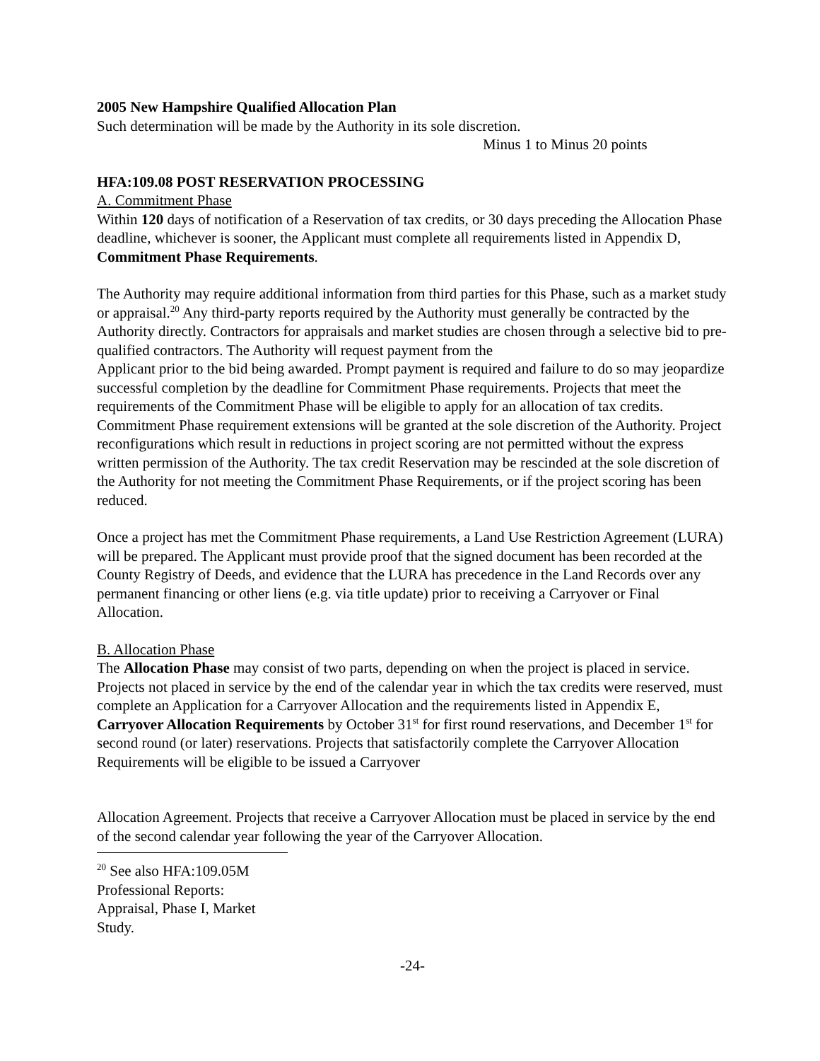2005 New Hampshire Qualified Allocation Plan
Such determination will be made by the Authority in its sole discretion.
Minus 1 to Minus 20 points
HFA:109.08 POST RESERVATION PROCESSING
A. Commitment Phase
Within 120 days of notification of a Reservation of tax credits, or 30 days preceding the Allocation Phase deadline, whichever is sooner, the Applicant must complete all requirements listed in Appendix D, Commitment Phase Requirements.
The Authority may require additional information from third parties for this Phase, such as a market study or appraisal.<sup>20</sup> Any third-party reports required by the Authority must generally be contracted by the Authority directly. Contractors for appraisals and market studies are chosen through a selective bid to pre-qualified contractors. The Authority will request payment from the
Applicant prior to the bid being awarded. Prompt payment is required and failure to do so may jeopardize successful completion by the deadline for Commitment Phase requirements. Projects that meet the requirements of the Commitment Phase will be eligible to apply for an allocation of tax credits. Commitment Phase requirement extensions will be granted at the sole discretion of the Authority. Project reconfigurations which result in reductions in project scoring are not permitted without the express written permission of the Authority. The tax credit Reservation may be rescinded at the sole discretion of the Authority for not meeting the Commitment Phase Requirements, or if the project scoring has been reduced.
Once a project has met the Commitment Phase requirements, a Land Use Restriction Agreement (LURA) will be prepared. The Applicant must provide proof that the signed document has been recorded at the County Registry of Deeds, and evidence that the LURA has precedence in the Land Records over any permanent financing or other liens (e.g. via title update) prior to receiving a Carryover or Final Allocation.
B. Allocation Phase
The Allocation Phase may consist of two parts, depending on when the project is placed in service. Projects not placed in service by the end of the calendar year in which the tax credits were reserved, must complete an Application for a Carryover Allocation and the requirements listed in Appendix E, Carryover Allocation Requirements by October 31<sup>st</sup> for first round reservations, and December 1<sup>st</sup> for second round (or later) reservations. Projects that satisfactorily complete the Carryover Allocation Requirements will be eligible to be issued a Carryover
Allocation Agreement. Projects that receive a Carryover Allocation must be placed in service by the end of the second calendar year following the year of the Carryover Allocation.
<sup>20</sup> See also HFA:109.05M Professional Reports: Appraisal, Phase I, Market Study.
-24-